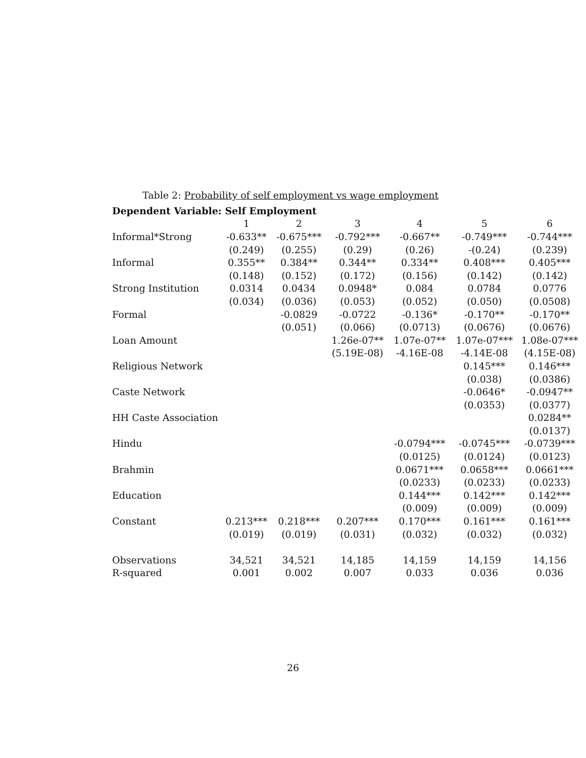Table 2: Probability of self employment vs wage employment
| Dependent Variable: Self Employment | | | | | | |
| | 1 | 2 | 3 | 4 | 5 | 6 |
| Informal*Strong | -0.633** | -0.675*** | -0.792*** | -0.667** | -0.749*** | -0.744*** |
| | (0.249) | (0.255) | (0.29) | (0.26) | -(0.24) | (0.239) |
| Informal | 0.355** | 0.384** | 0.344** | 0.334** | 0.408*** | 0.405*** |
| | (0.148) | (0.152) | (0.172) | (0.156) | (0.142) | (0.142) |
| Strong Institution | 0.0314 | 0.0434 | 0.0948* | 0.084 | 0.0784 | 0.0776 |
| | (0.034) | (0.036) | (0.053) | (0.052) | (0.050) | (0.0508) |
| Formal | | -0.0829 | -0.0722 | -0.136* | -0.170** | -0.170** |
| | | (0.051) | (0.066) | (0.0713) | (0.0676) | (0.0676) |
| Loan Amount | | | 1.26e-07** | 1.07e-07** | 1.07e-07*** | 1.08e-07*** |
| | | | (5.19E-08) | -4.16E-08 | -4.14E-08 | (4.15E-08) |
| Religious Network | | | | | 0.145*** | 0.146*** |
| | | | | | (0.038) | (0.0386) |
| Caste Network | | | | | -0.0646* | -0.0947** |
| | | | | | (0.0353) | (0.0377) |
| HH Caste Association | | | | | | 0.0284** |
| | | | | | | (0.0137) |
| Hindu | | | | -0.0794*** | -0.0745*** | -0.0739*** |
| | | | | (0.0125) | (0.0124) | (0.0123) |
| Brahmin | | | | 0.0671*** | 0.0658*** | 0.0661*** |
| | | | | (0.0233) | (0.0233) | (0.0233) |
| Education | | | | 0.144*** | 0.142*** | 0.142*** |
| | | | | (0.009) | (0.009) | (0.009) |
| Constant | 0.213*** | 0.218*** | 0.207*** | 0.170*** | 0.161*** | 0.161*** |
| | (0.019) | (0.019) | (0.031) | (0.032) | (0.032) | (0.032) |
| Observations | 34,521 | 34,521 | 14,185 | 14,159 | 14,159 | 14,156 |
| R-squared | 0.001 | 0.002 | 0.007 | 0.033 | 0.036 | 0.036 |
26